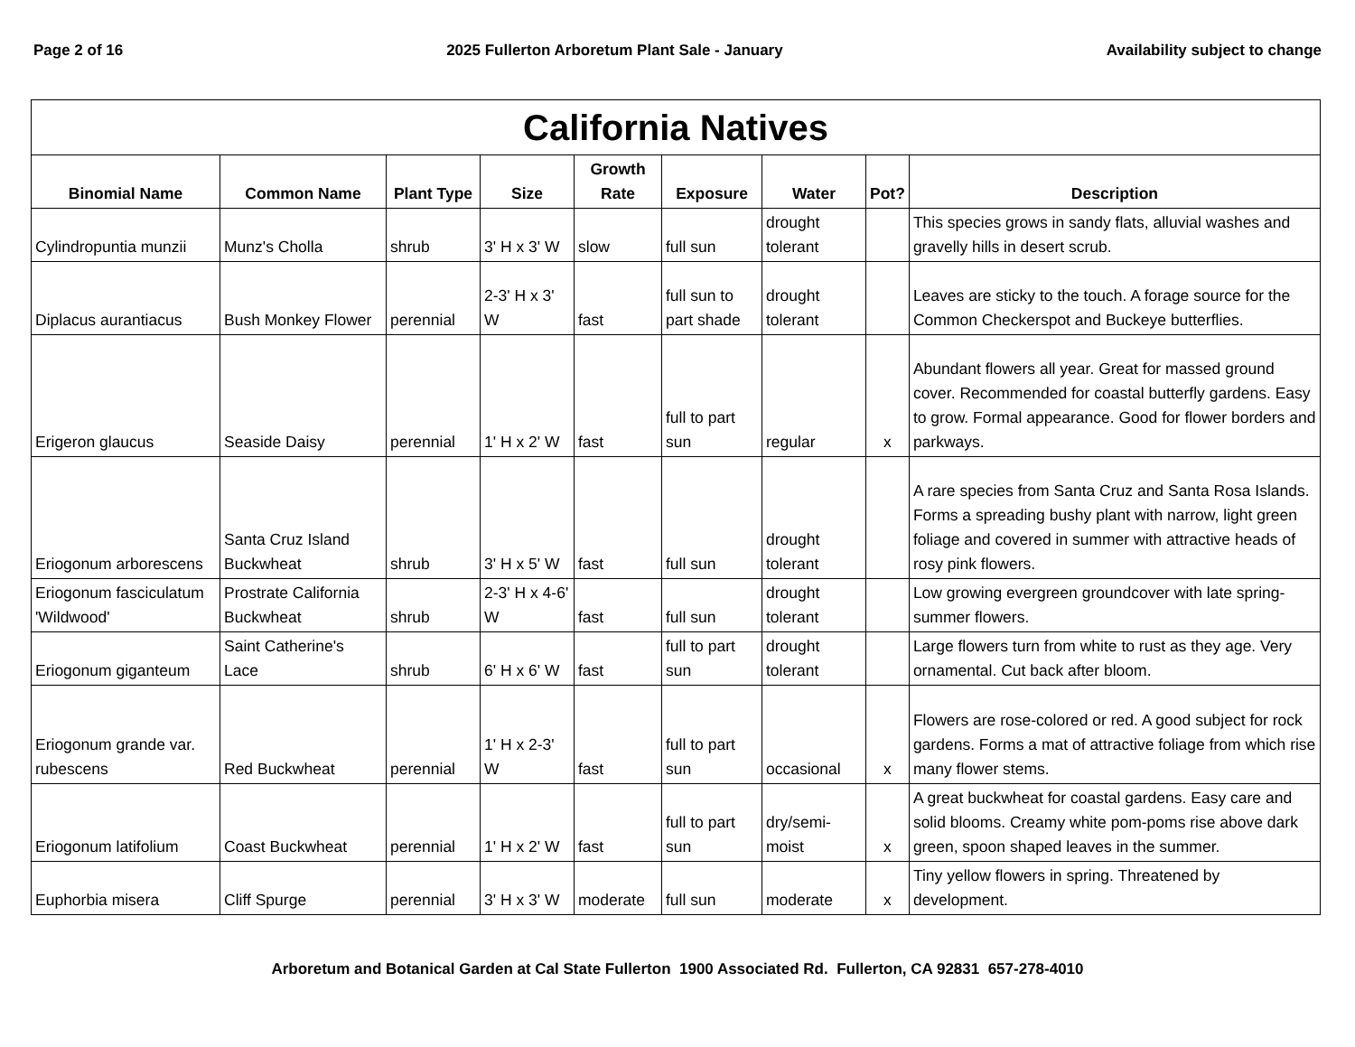Page 2 of 16 2025 Fullerton Arboretum Plant Sale - January Availability subject to change
| California Natives | | | | | | | | |
| --- | --- | --- | --- | --- | --- | --- | --- | --- |
| Binomial Name | Common Name | Plant Type | Size | Growth Rate | Exposure | Water | Pot? | Description |
| Cylindropuntia munzii | Munz's Cholla | shrub | 3' H x 3' W | slow | full sun | drought tolerant | | This species grows in sandy flats, alluvial washes and gravelly hills in desert scrub. |
| Diplacus aurantiacus | Bush Monkey Flower | perennial | 2-3' H x 3' W | fast | full sun to part shade | drought tolerant | | Leaves are sticky to the touch. A forage source for the Common Checkerspot and Buckeye butterflies. |
| Erigeron glaucus | Seaside Daisy | perennial | 1' H x 2' W | fast | full to part sun | regular | x | Abundant flowers all year. Great for massed ground cover. Recommended for coastal butterfly gardens. Easy to grow. Formal appearance. Good for flower borders and parkways. |
| Eriogonum arborescens | Santa Cruz Island Buckwheat | shrub | 3' H x 5' W | fast | full sun | drought tolerant | | A rare species from Santa Cruz and Santa Rosa Islands. Forms a spreading bushy plant with narrow, light green foliage and covered in summer with attractive heads of rosy pink flowers. |
| Eriogonum fasciculatum 'Wildwood' | Prostrate California Buckwheat | shrub | 2-3' H x 4-6' W | fast | full sun | drought tolerant | | Low growing evergreen groundcover with late spring-summer flowers. |
| Eriogonum giganteum | Saint Catherine's Lace | shrub | 6' H x 6' W | fast | full to part sun | drought tolerant | | Large flowers turn from white to rust as they age. Very ornamental. Cut back after bloom. |
| Eriogonum grande var. rubescens | Red Buckwheat | perennial | 1' H x 2-3' W | fast | full to part sun | occasional | x | Flowers are rose-colored or red. A good subject for rock gardens. Forms a mat of attractive foliage from which rise many flower stems. |
| Eriogonum latifolium | Coast Buckwheat | perennial | 1' H x 2' W | fast | full to part sun | dry/semi-moist | x | A great buckwheat for coastal gardens. Easy care and solid blooms. Creamy white pom-poms rise above dark green, spoon shaped leaves in the summer. |
| Euphorbia misera | Cliff Spurge | perennial | 3' H x 3' W | moderate | full sun | moderate | x | Tiny yellow flowers in spring. Threatened by development. |
Arboretum and Botanical Garden at Cal State Fullerton 1900 Associated Rd. Fullerton, CA 92831 657-278-4010